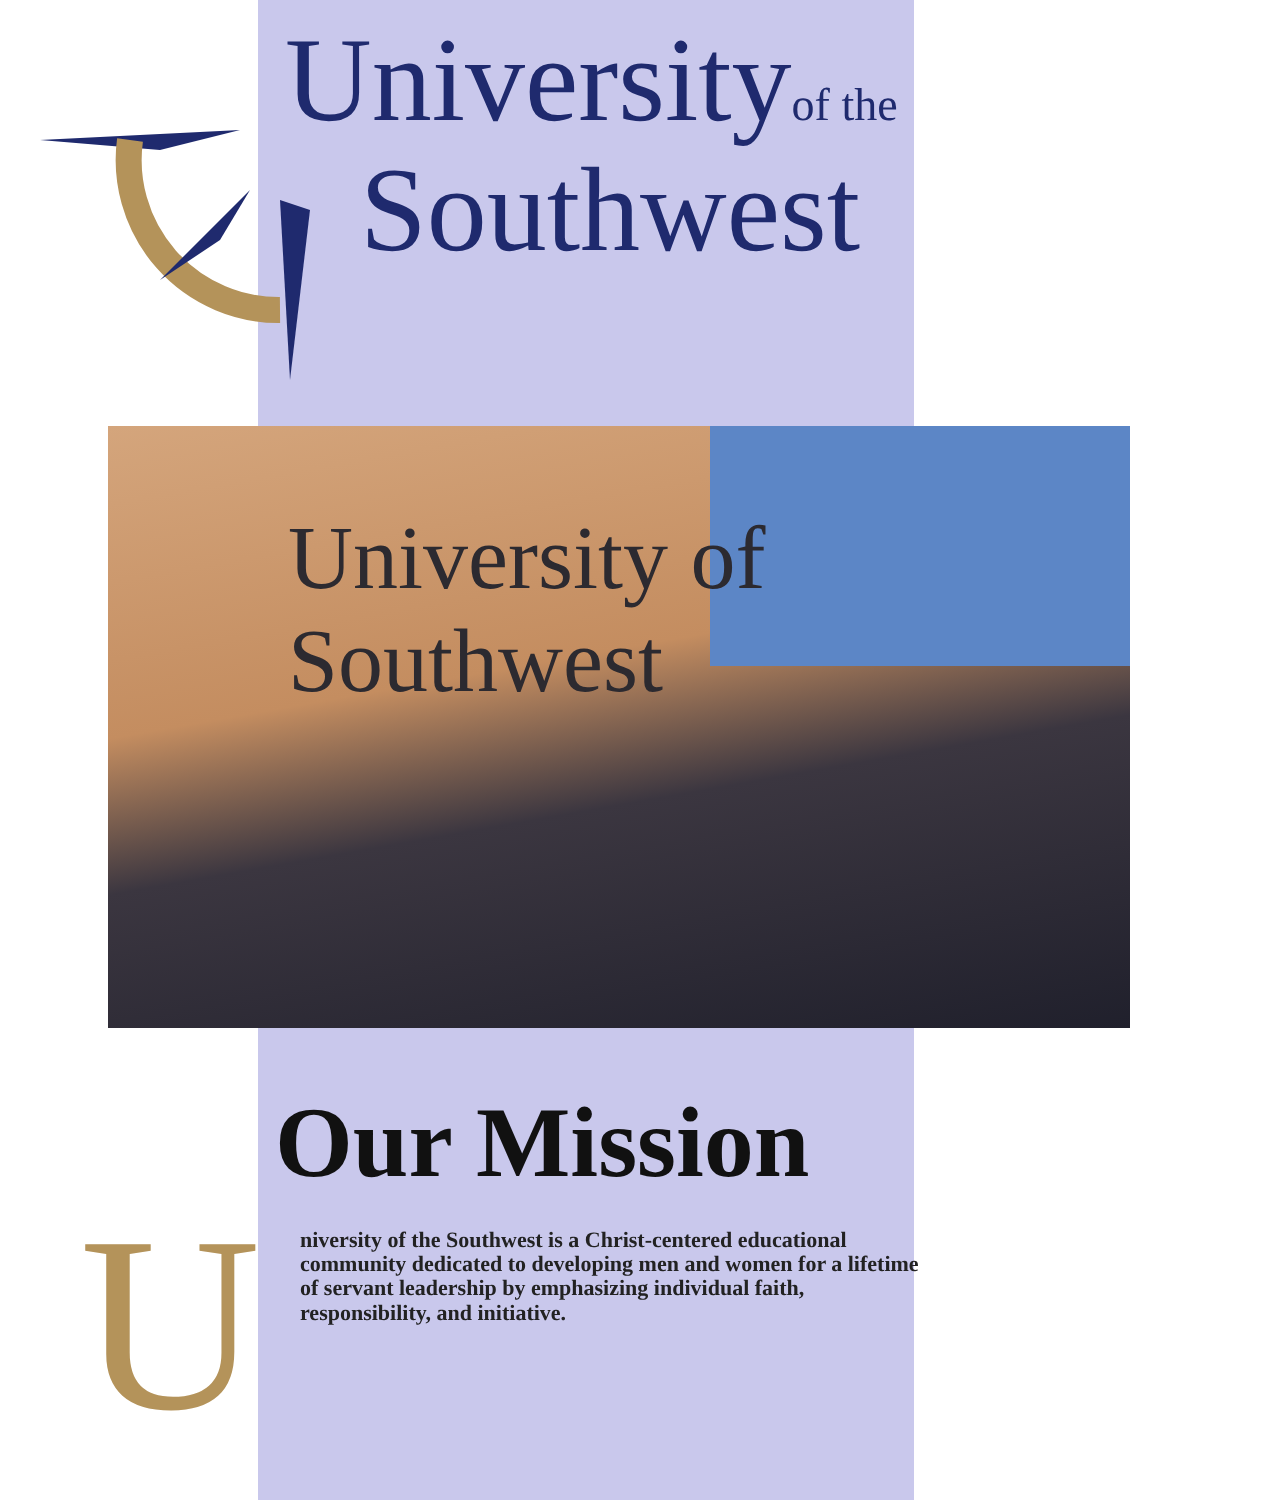Universityof the
Southwest
University of Southwest
Our Mission
U
niversity of the Southwest is a Christ-centered educational community dedicated to developing men and women for a lifetime of servant leadership by emphasizing individual faith, responsibility, and initiative.